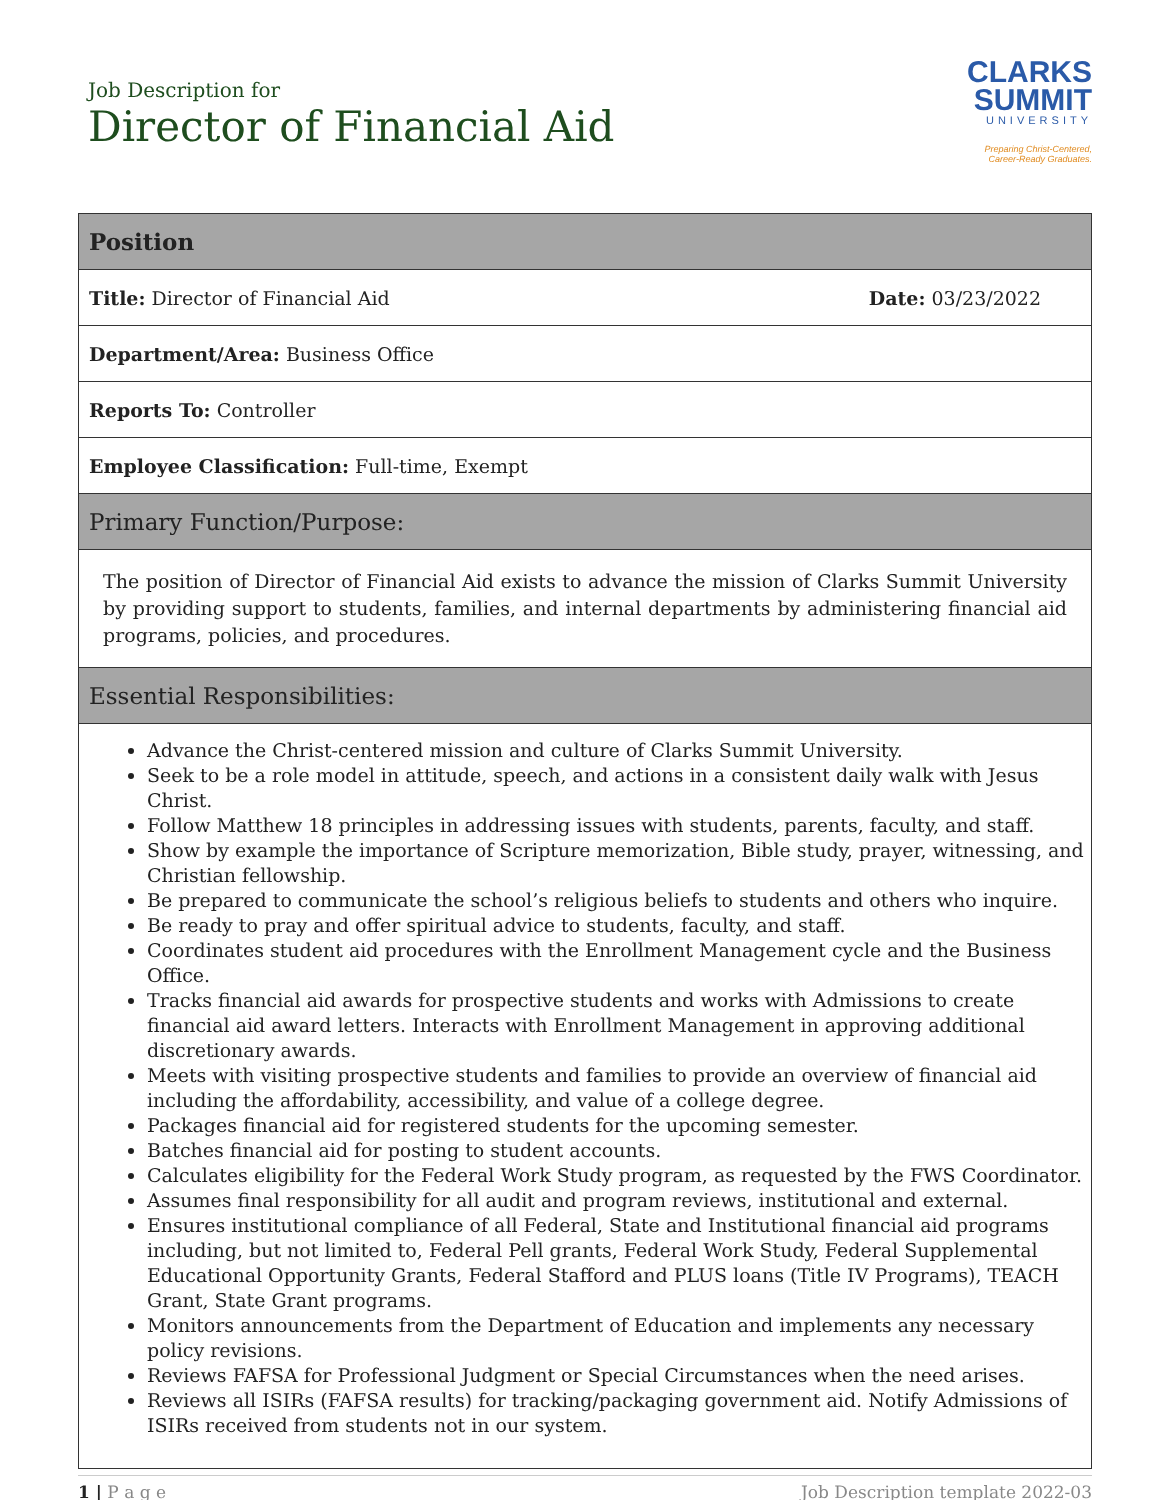Job Description for
Director of Financial Aid
CLARKS
SUMMIT
UNIVERSITY
Preparing Christ-Centered,
Career-Ready Graduates.
| Position |
| --- |
| Title: Director of Financial Aid Date: 03/23/2022 |
| Department/Area: Business Office |
| Reports To: Controller |
| Employee Classification: Full-time, Exempt |
| Primary Function/Purpose: |
| The position of Director of Financial Aid exists to advance the mission of Clarks Summit University by providing support to students, families, and internal departments by administering financial aid programs, policies, and procedures. |
| Essential Responsibilities: |
| Advance the Christ-centered mission and culture of Clarks Summit University. Seek to be a role model in attitude, speech, and actions in a consistent daily walk with Jesus Christ. Follow Matthew 18 principles in addressing issues with students, parents, faculty, and staff. Show by example the importance of Scripture memorization, Bible study, prayer, witnessing, and Christian fellowship. Be prepared to communicate the school’s religious beliefs to students and others who inquire. Be ready to pray and offer spiritual advice to students, faculty, and staff. Coordinates student aid procedures with the Enrollment Management cycle and the Business Office. Tracks financial aid awards for prospective students and works with Admissions to create financial aid award letters. Interacts with Enrollment Management in approving additional discretionary awards. Meets with visiting prospective students and families to provide an overview of financial aid including the affordability, accessibility, and value of a college degree. Packages financial aid for registered students for the upcoming semester. Batches financial aid for posting to student accounts. Calculates eligibility for the Federal Work Study program, as requested by the FWS Coordinator. Assumes final responsibility for all audit and program reviews, institutional and external. Ensures institutional compliance of all Federal, State and Institutional financial aid programs including, but not limited to, Federal Pell grants, Federal Work Study, Federal Supplemental Educational Opportunity Grants, Federal Stafford and PLUS loans (Title IV Programs), TEACH Grant, State Grant programs. Monitors announcements from the Department of Education and implements any necessary policy revisions. Reviews FAFSA for Professional Judgment or Special Circumstances when the need arises. Reviews all ISIRs (FAFSA results) for tracking/packaging government aid. Notify Admissions of ISIRs received from students not in our system. |
1 | P a g e Job Description template 2022-03